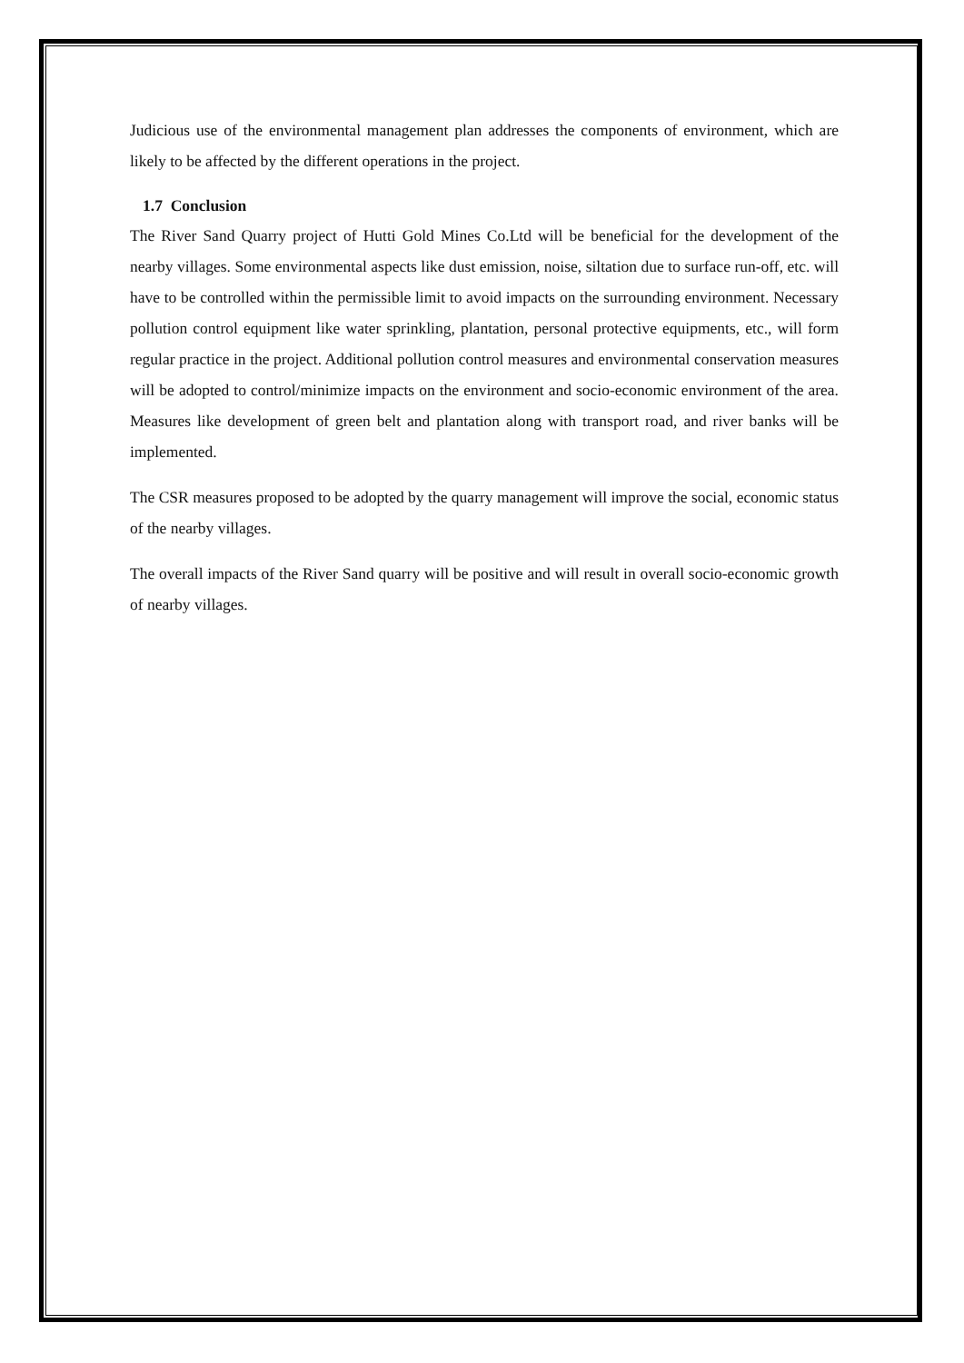Judicious use of the environmental management plan addresses the components of environment, which are likely to be affected by the different operations in the project.
1.7 Conclusion
The River Sand Quarry project of Hutti Gold Mines Co.Ltd will be beneficial for the development of the nearby villages. Some environmental aspects like dust emission, noise, siltation due to surface run-off, etc. will have to be controlled within the permissible limit to avoid impacts on the surrounding environment. Necessary pollution control equipment like water sprinkling, plantation, personal protective equipments, etc., will form regular practice in the project. Additional pollution control measures and environmental conservation measures will be adopted to control/minimize impacts on the environment and socio-economic environment of the area. Measures like development of green belt and plantation along with transport road, and river banks will be implemented.
The CSR measures proposed to be adopted by the quarry management will improve the social, economic status of the nearby villages.
The overall impacts of the River Sand quarry will be positive and will result in overall socio-economic growth of nearby villages.